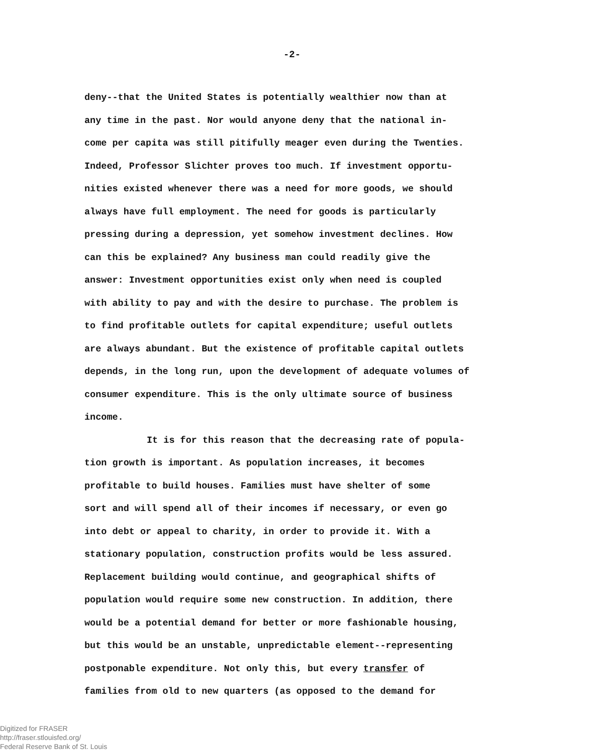-2-
deny--that the United States is potentially wealthier now than at
any time in the past. Nor would anyone deny that the national in-
come per capita was still pitifully meager even during the Twenties.
Indeed, Professor Slichter proves too much. If investment opportu-
nities existed whenever there was a need for more goods, we should
always have full employment. The need for goods is particularly
pressing during a depression, yet somehow investment declines. How
can this be explained? Any business man could readily give the
answer: Investment opportunities exist only when need is coupled
with ability to pay and with the desire to purchase. The problem is
to find profitable outlets for capital expenditure; useful outlets
are always abundant. But the existence of profitable capital outlets
depends, in the long run, upon the development of adequate volumes of
consumer expenditure. This is the only ultimate source of business
income.
It is for this reason that the decreasing rate of popula-
tion growth is important. As population increases, it becomes
profitable to build houses. Families must have shelter of some
sort and will spend all of their incomes if necessary, or even go
into debt or appeal to charity, in order to provide it. With a
stationary population, construction profits would be less assured.
Replacement building would continue, and geographical shifts of
population would require some new construction. In addition, there
would be a potential demand for better or more fashionable housing,
but this would be an unstable, unpredictable element--representing
postponable expenditure. Not only this, but every transfer of
families from old to new quarters (as opposed to the demand for
Digitized for FRASER
http://fraser.stlouisfed.org/
Federal Reserve Bank of St. Louis